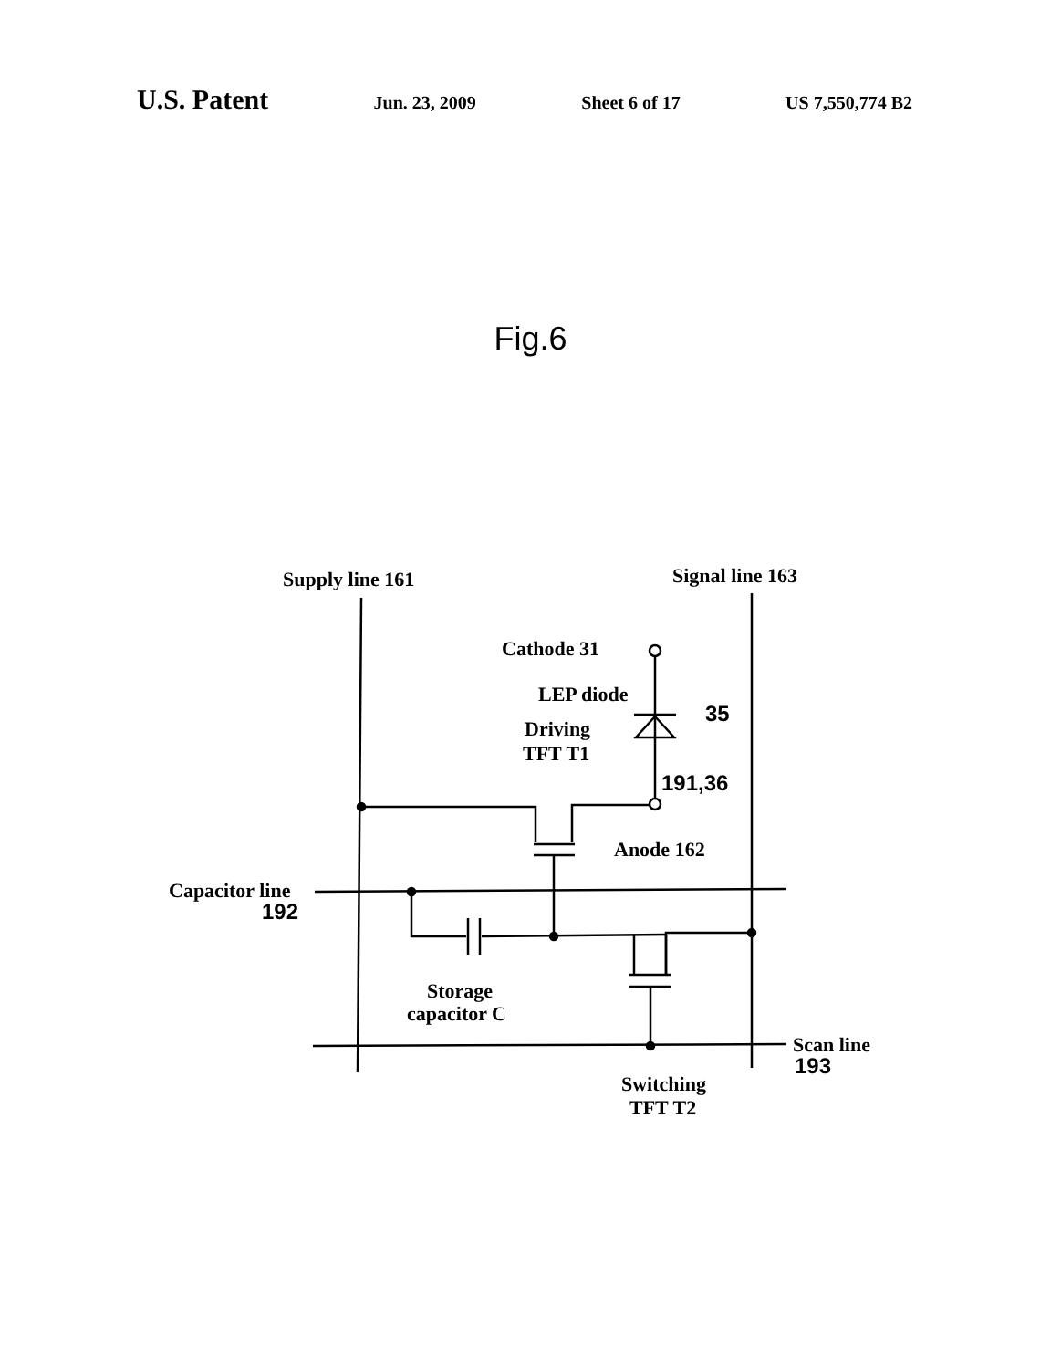U.S. Patent Jun. 23, 2009 Sheet 6 of 17 US 7,550,774 B2
Fig.6
Supply line 161
Signal line 163
Cathode 31
LEP diode
35
Driving
TFT T1
191,36
Anode 162
Capacitor line
192
Storage
capacitor C
Scan line
193
Switching
TFT T2